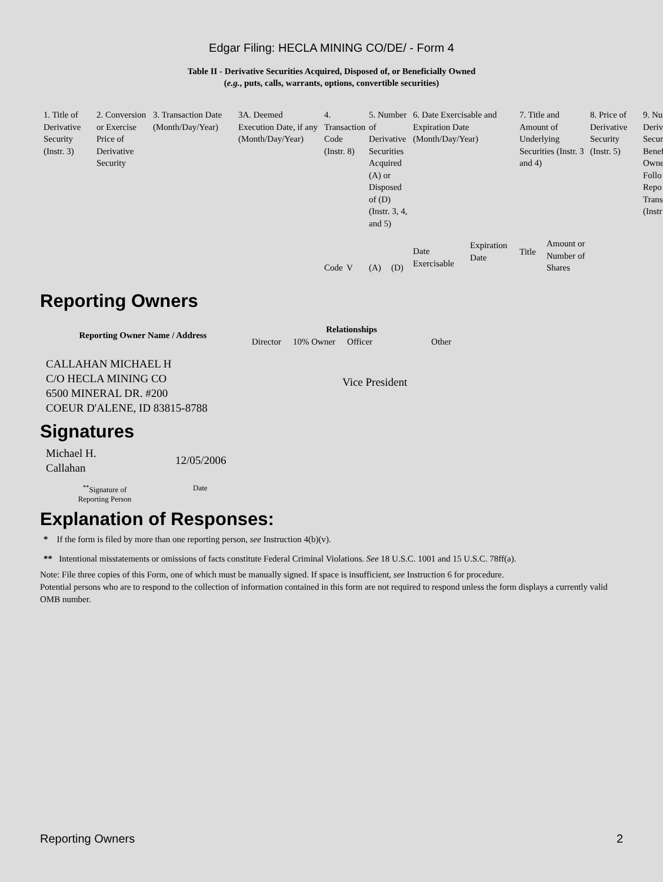Edgar Filing: HECLA MINING CO/DE/ - Form 4
Table II - Derivative Securities Acquired, Disposed of, or Beneficially Owned
(e.g., puts, calls, warrants, options, convertible securities)
| 1. Title of Derivative Security (Instr. 3) | 2. Conversion or Exercise Price of Derivative Security | 3. Transaction Date (Month/Day/Year) | 3A. Deemed Execution Date, if any (Month/Day/Year) | 4. Transaction Code (Instr. 8) | | 5. Number of Derivative Securities Acquired (A) or Disposed of (D) (Instr. 3, 4, and 5) | | 6. Date Exercisable and Expiration Date (Month/Day/Year) | | 7. Title and Amount of Underlying Securities (Instr. 3 and 4) | | 8. Price of Derivative Security (Instr. 5) | 9. Nu Deriv Secur Benef Owne Follo Repo Trans (Instr |
| | | | | Code | V | (A) | (D) | Date Exercisable | Expiration Date | Title | Amount or Number of Shares | | |
Reporting Owners
| Reporting Owner Name / Address | Relationships | | | |
| --- | --- | --- | --- | --- |
| | Director | 10% Owner | Officer | Other |
| CALLAHAN MICHAEL H C/O HECLA MINING CO 6500 MINERAL DR. #200 COEUR D'ALENE, ID 83815-8788 | | | Vice President | |
Signatures
| Michael H. Callahan | 12/05/2006 |
| <sup>**</sup> Signature of Reporting Person | Date |
Explanation of Responses:
* If the form is filed by more than one reporting person, see Instruction 4(b)(v).
** Intentional misstatements or omissions of facts constitute Federal Criminal Violations. See 18 U.S.C. 1001 and 15 U.S.C. 78ff(a).
Note: File three copies of this Form, one of which must be manually signed. If space is insufficient, see Instruction 6 for procedure.
Potential persons who are to respond to the collection of information contained in this form are not required to respond unless the form displays a currently valid OMB number.
Reporting Owners 2